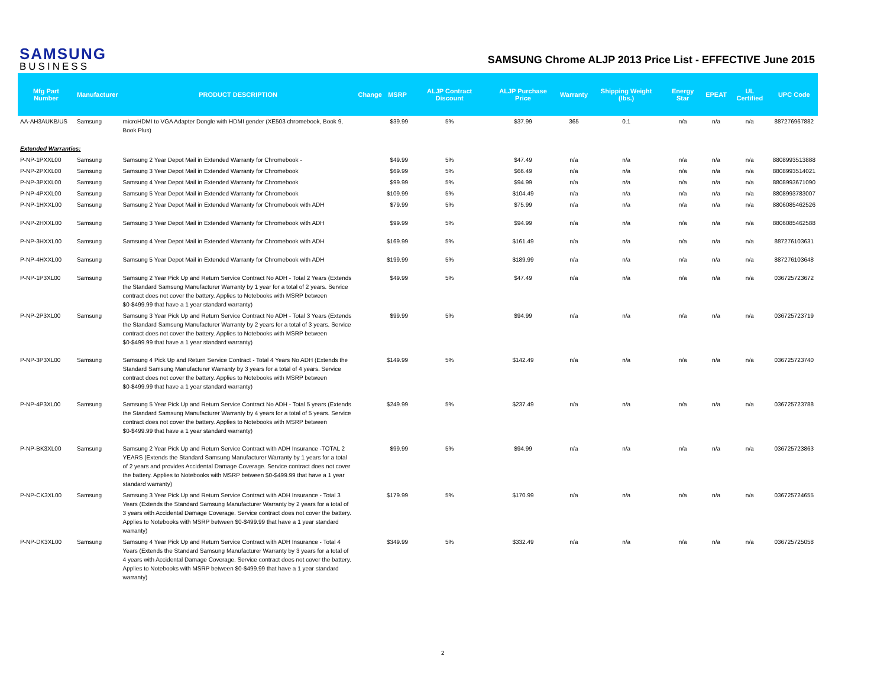SAMSUNG
BUSINESS
SAMSUNG Chrome ALJP 2013 Price List - EFFECTIVE June 2015
| Mfg Part Number | Manufacturer | PRODUCT DESCRIPTION | Change | MSRP | ALJP Contract Discount | ALJP Purchase Price | Warranty | Shipping Weight (lbs.) | Energy Star | EPEAT | UL Certified | UPC Code |
| --- | --- | --- | --- | --- | --- | --- | --- | --- | --- | --- | --- | --- |
| AA-AH3AUKB/US | Samsung | microHDMI to VGA Adapter Dongle with HDMI gender (XE503 chromebook, Book 9, Book Plus) | | $39.99 | 5% | $37.99 | 365 | 0.1 | n/a | n/a | n/a | 887276967882 |
| Extended Warranties: | | | | | | | | | | | | |
| P-NP-1PXXL00 | Samsung | Samsung 2 Year Depot Mail in Extended Warranty for Chromebook - | | $49.99 | 5% | $47.49 | n/a | n/a | n/a | n/a | n/a | 8808993513888 |
| P-NP-2PXXL00 | Samsung | Samsung 3 Year Depot Mail in Extended Warranty for Chromebook | | $69.99 | 5% | $66.49 | n/a | n/a | n/a | n/a | n/a | 8808993514021 |
| P-NP-3PXXL00 | Samsung | Samsung 4 Year Depot Mail in Extended Warranty for Chromebook | | $99.99 | 5% | $94.99 | n/a | n/a | n/a | n/a | n/a | 8808993671090 |
| P-NP-4PXXL00 | Samsung | Samsung 5 Year Depot Mail in Extended Warranty for Chromebook | | $109.99 | 5% | $104.49 | n/a | n/a | n/a | n/a | n/a | 8808993783007 |
| P-NP-1HXXL00 | Samsung | Samsung 2 Year Depot Mail in Extended Warranty for Chromebook with ADH | | $79.99 | 5% | $75.99 | n/a | n/a | n/a | n/a | n/a | 8806085462526 |
| P-NP-2HXXL00 | Samsung | Samsung 3 Year Depot Mail in Extended Warranty for Chromebook with ADH | | $99.99 | 5% | $94.99 | n/a | n/a | n/a | n/a | n/a | 8806085462588 |
| P-NP-3HXXL00 | Samsung | Samsung 4 Year Depot Mail in Extended Warranty for Chromebook with ADH | | $169.99 | 5% | $161.49 | n/a | n/a | n/a | n/a | n/a | 887276103631 |
| P-NP-4HXXL00 | Samsung | Samsung 5 Year Depot Mail in Extended Warranty for Chromebook with ADH | | $199.99 | 5% | $189.99 | n/a | n/a | n/a | n/a | n/a | 887276103648 |
| P-NP-1P3XL00 | Samsung | Samsung 2 Year Pick Up and Return Service Contract No ADH - Total 2 Years (Extends the Standard Samsung Manufacturer Warranty by 1 year for a total of 2 years. Service contract does not cover the battery. Applies to Notebooks with MSRP between $0-$499.99 that have a 1 year standard warranty) | | $49.99 | 5% | $47.49 | n/a | n/a | n/a | n/a | n/a | 036725723672 |
| P-NP-2P3XL00 | Samsung | Samsung 3 Year Pick Up and Return Service Contract No ADH - Total 3 Years (Extends the Standard Samsung Manufacturer Warranty by 2 years for a total of 3 years. Service contract does not cover the battery. Applies to Notebooks with MSRP between $0-$499.99 that have a 1 year standard warranty) | | $99.99 | 5% | $94.99 | n/a | n/a | n/a | n/a | n/a | 036725723719 |
| P-NP-3P3XL00 | Samsung | Samsung 4 Pick Up and Return Service Contract - Total 4 Years No ADH (Extends the Standard Samsung Manufacturer Warranty by 3 years for a total of 4 years. Service contract does not cover the battery. Applies to Notebooks with MSRP between $0-$499.99 that have a 1 year standard warranty) | | $149.99 | 5% | $142.49 | n/a | n/a | n/a | n/a | n/a | 036725723740 |
| P-NP-4P3XL00 | Samsung | Samsung 5 Year Pick Up and Return Service Contract No ADH - Total 5 years (Extends the Standard Samsung Manufacturer Warranty by 4 years for a total of 5 years. Service contract does not cover the battery. Applies to Notebooks with MSRP between $0-$499.99 that have a 1 year standard warranty) | | $249.99 | 5% | $237.49 | n/a | n/a | n/a | n/a | n/a | 036725723788 |
| P-NP-BK3XL00 | Samsung | Samsung 2 Year Pick Up and Return Service Contract with ADH Insurance -TOTAL 2 YEARS (Extends the Standard Samsung Manufacturer Warranty by 1 years for a total of 2 years and provides Accidental Damage Coverage. Service contract does not cover the battery. Applies to Notebooks with MSRP between $0-$499.99 that have a 1 year standard warranty) | | $99.99 | 5% | $94.99 | n/a | n/a | n/a | n/a | n/a | 036725723863 |
| P-NP-CK3XL00 | Samsung | Samsung 3 Year Pick Up and Return Service Contract with ADH Insurance - Total 3 Years (Extends the Standard Samsung Manufacturer Warranty by 2 years for a total of 3 years with Accidental Damage Coverage. Service contract does not cover the battery. Applies to Notebooks with MSRP between $0-$499.99 that have a 1 year standard warranty) | | $179.99 | 5% | $170.99 | n/a | n/a | n/a | n/a | n/a | 036725724655 |
| P-NP-DK3XL00 | Samsung | Samsung 4 Year Pick Up and Return Service Contract with ADH Insurance - Total 4 Years (Extends the Standard Samsung Manufacturer Warranty by 3 years for a total of 4 years with Accidental Damage Coverage. Service contract does not cover the battery. Applies to Notebooks with MSRP between $0-$499.99 that have a 1 year standard warranty) | | $349.99 | 5% | $332.49 | n/a | n/a | n/a | n/a | n/a | 036725725058 |
2